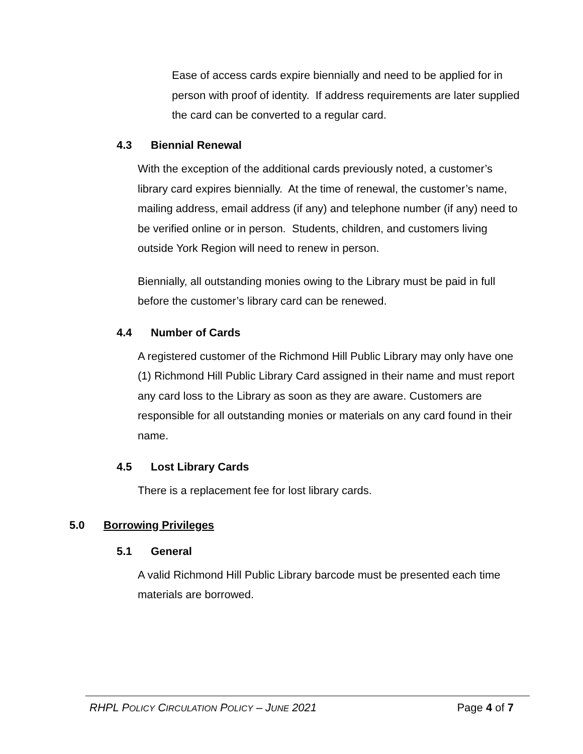Ease of access cards expire biennially and need to be applied for in person with proof of identity. If address requirements are later supplied the card can be converted to a regular card.
4.3 Biennial Renewal
With the exception of the additional cards previously noted, a customer’s library card expires biennially. At the time of renewal, the customer’s name, mailing address, email address (if any) and telephone number (if any) need to be verified online or in person. Students, children, and customers living outside York Region will need to renew in person.
Biennially, all outstanding monies owing to the Library must be paid in full before the customer’s library card can be renewed.
4.4 Number of Cards
A registered customer of the Richmond Hill Public Library may only have one (1) Richmond Hill Public Library Card assigned in their name and must report any card loss to the Library as soon as they are aware. Customers are responsible for all outstanding monies or materials on any card found in their name.
4.5 Lost Library Cards
There is a replacement fee for lost library cards.
5.0 Borrowing Privileges
5.1 General
A valid Richmond Hill Public Library barcode must be presented each time materials are borrowed.
RHPL POLICY CIRCULATION POLICY – JUNE 2021 Page 4 of 7